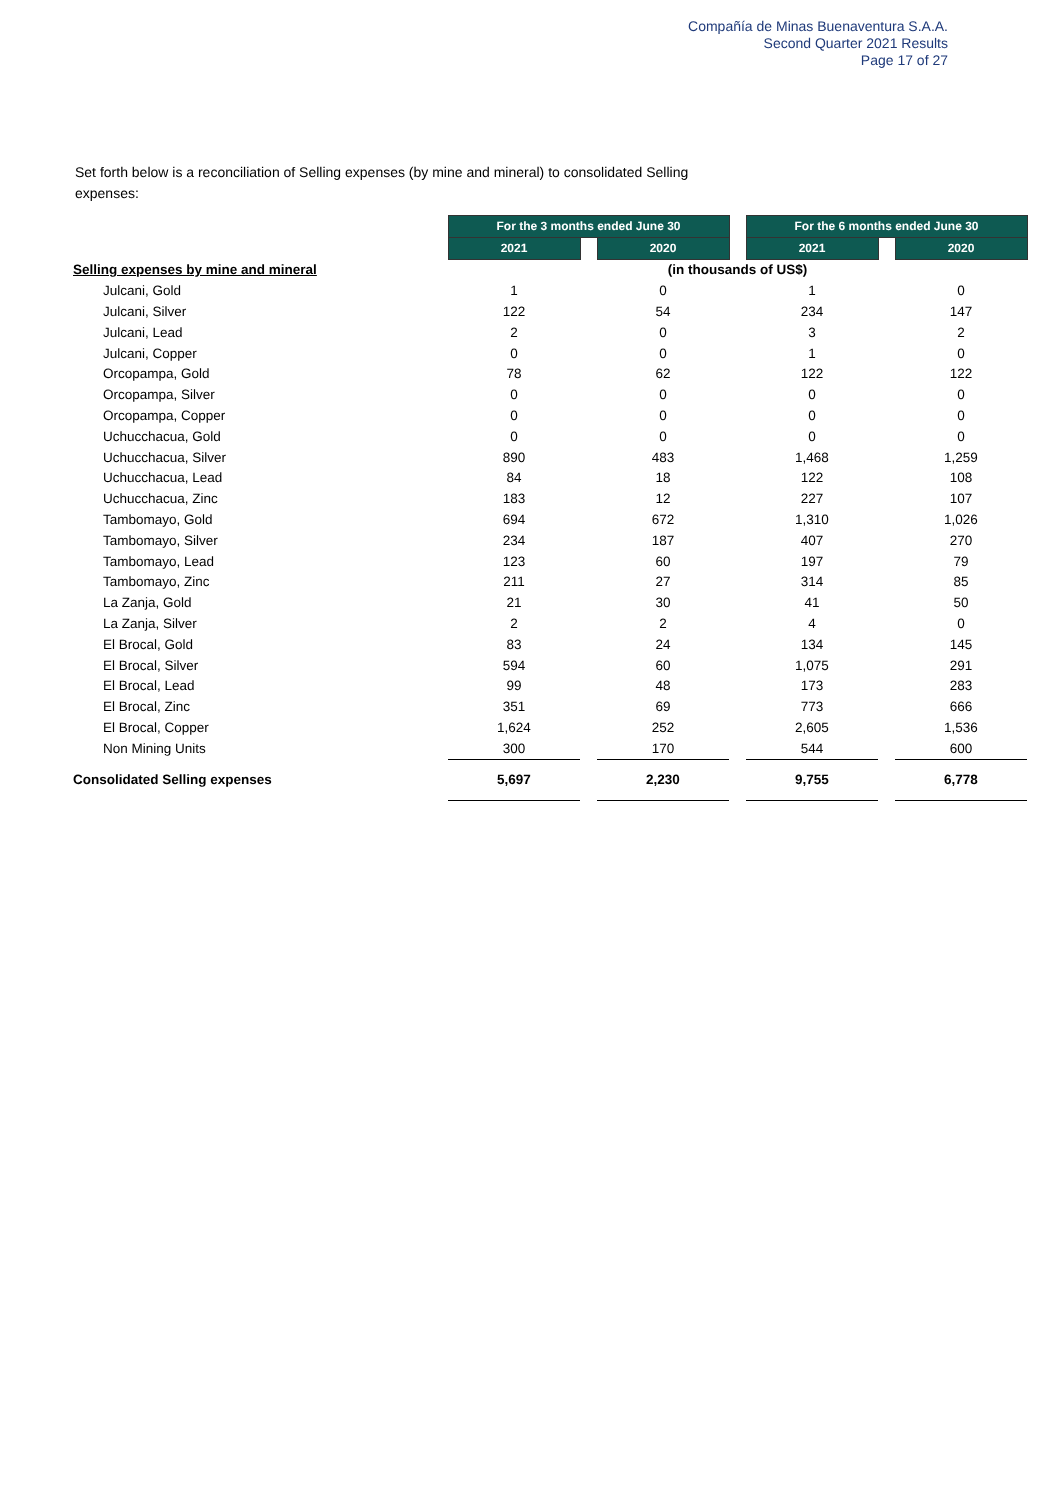Compañía de Minas Buenaventura S.A.A.
Second Quarter 2021 Results
Page 17 of 27
Set forth below is a reconciliation of Selling expenses (by mine and mineral) to consolidated Selling expenses:
| | For the 3 months ended June 30 | | | | For the 6 months ended June 30 | | |
| | 2021 | | 2020 | | 2021 | | 2020 |
| Selling expenses by mine and mineral | (in thousands of US$) | | | | | | |
| Julcani, Gold | 1 | | 0 | | 1 | | 0 |
| Julcani, Silver | 122 | | 54 | | 234 | | 147 |
| Julcani, Lead | 2 | | 0 | | 3 | | 2 |
| Julcani, Copper | 0 | | 0 | | 1 | | 0 |
| Orcopampa, Gold | 78 | | 62 | | 122 | | 122 |
| Orcopampa, Silver | 0 | | 0 | | 0 | | 0 |
| Orcopampa, Copper | 0 | | 0 | | 0 | | 0 |
| Uchucchacua, Gold | 0 | | 0 | | 0 | | 0 |
| Uchucchacua, Silver | 890 | | 483 | | 1,468 | | 1,259 |
| Uchucchacua, Lead | 84 | | 18 | | 122 | | 108 |
| Uchucchacua, Zinc | 183 | | 12 | | 227 | | 107 |
| Tambomayo, Gold | 694 | | 672 | | 1,310 | | 1,026 |
| Tambomayo, Silver | 234 | | 187 | | 407 | | 270 |
| Tambomayo, Lead | 123 | | 60 | | 197 | | 79 |
| Tambomayo, Zinc | 211 | | 27 | | 314 | | 85 |
| La Zanja, Gold | 21 | | 30 | | 41 | | 50 |
| La Zanja, Silver | 2 | | 2 | | 4 | | 0 |
| El Brocal, Gold | 83 | | 24 | | 134 | | 145 |
| El Brocal, Silver | 594 | | 60 | | 1,075 | | 291 |
| El Brocal, Lead | 99 | | 48 | | 173 | | 283 |
| El Brocal, Zinc | 351 | | 69 | | 773 | | 666 |
| El Brocal, Copper | 1,624 | | 252 | | 2,605 | | 1,536 |
| Non Mining Units | 300 | | 170 | | 544 | | 600 |
| Consolidated Selling expenses | 5,697 | | 2,230 | | 9,755 | | 6,778 |